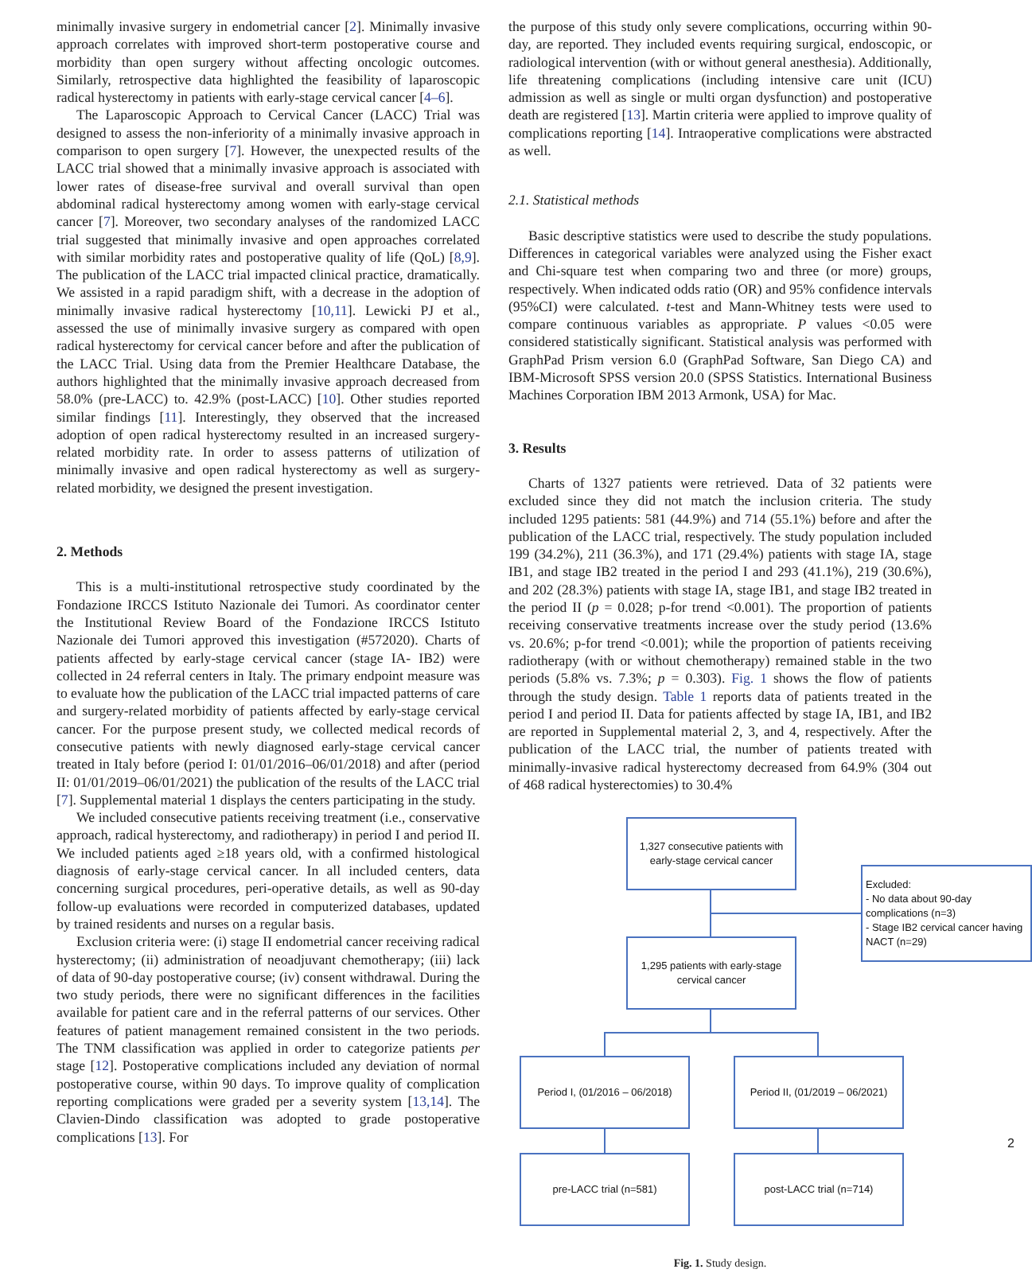minimally invasive surgery in endometrial cancer [2]. Minimally invasive approach correlates with improved short-term postoperative course and morbidity than open surgery without affecting oncologic outcomes. Similarly, retrospective data highlighted the feasibility of laparoscopic radical hysterectomy in patients with early-stage cervical cancer [4–6].
The Laparoscopic Approach to Cervical Cancer (LACC) Trial was designed to assess the non-inferiority of a minimally invasive approach in comparison to open surgery [7]. However, the unexpected results of the LACC trial showed that a minimally invasive approach is associated with lower rates of disease-free survival and overall survival than open abdominal radical hysterectomy among women with early-stage cervical cancer [7]. Moreover, two secondary analyses of the randomized LACC trial suggested that minimally invasive and open approaches correlated with similar morbidity rates and postoperative quality of life (QoL) [8,9]. The publication of the LACC trial impacted clinical practice, dramatically. We assisted in a rapid paradigm shift, with a decrease in the adoption of minimally invasive radical hysterectomy [10,11]. Lewicki PJ et al., assessed the use of minimally invasive surgery as compared with open radical hysterectomy for cervical cancer before and after the publication of the LACC Trial. Using data from the Premier Healthcare Database, the authors highlighted that the minimally invasive approach decreased from 58.0% (pre-LACC) to. 42.9% (post-LACC) [10]. Other studies reported similar findings [11]. Interestingly, they observed that the increased adoption of open radical hysterectomy resulted in an increased surgery-related morbidity rate. In order to assess patterns of utilization of minimally invasive and open radical hysterectomy as well as surgery-related morbidity, we designed the present investigation.
2. Methods
This is a multi-institutional retrospective study coordinated by the Fondazione IRCCS Istituto Nazionale dei Tumori. As coordinator center the Institutional Review Board of the Fondazione IRCCS Istituto Nazionale dei Tumori approved this investigation (#572020). Charts of patients affected by early-stage cervical cancer (stage IA- IB2) were collected in 24 referral centers in Italy. The primary endpoint measure was to evaluate how the publication of the LACC trial impacted patterns of care and surgery-related morbidity of patients affected by early-stage cervical cancer. For the purpose present study, we collected medical records of consecutive patients with newly diagnosed early-stage cervical cancer treated in Italy before (period I: 01/01/2016–06/01/2018) and after (period II: 01/01/2019–06/01/2021) the publication of the results of the LACC trial [7]. Supplemental material 1 displays the centers participating in the study.
We included consecutive patients receiving treatment (i.e., conservative approach, radical hysterectomy, and radiotherapy) in period I and period II. We included patients aged ≥18 years old, with a confirmed histological diagnosis of early-stage cervical cancer. In all included centers, data concerning surgical procedures, peri-operative details, as well as 90-day follow-up evaluations were recorded in computerized databases, updated by trained residents and nurses on a regular basis.
Exclusion criteria were: (i) stage II endometrial cancer receiving radical hysterectomy; (ii) administration of neoadjuvant chemotherapy; (iii) lack of data of 90-day postoperative course; (iv) consent withdrawal. During the two study periods, there were no significant differences in the facilities available for patient care and in the referral patterns of our services. Other features of patient management remained consistent in the two periods. The TNM classification was applied in order to categorize patients per stage [12]. Postoperative complications included any deviation of normal postoperative course, within 90 days. To improve quality of complication reporting complications were graded per a severity system [13,14]. The Clavien-Dindo classification was adopted to grade postoperative complications [13]. For
the purpose of this study only severe complications, occurring within 90-day, are reported. They included events requiring surgical, endoscopic, or radiological intervention (with or without general anesthesia). Additionally, life threatening complications (including intensive care unit (ICU) admission as well as single or multi organ dysfunction) and postoperative death are registered [13]. Martin criteria were applied to improve quality of complications reporting [14]. Intraoperative complications were abstracted as well.
2.1. Statistical methods
Basic descriptive statistics were used to describe the study populations. Differences in categorical variables were analyzed using the Fisher exact and Chi-square test when comparing two and three (or more) groups, respectively. When indicated odds ratio (OR) and 95% confidence intervals (95%CI) were calculated. t-test and Mann-Whitney tests were used to compare continuous variables as appropriate. P values <0.05 were considered statistically significant. Statistical analysis was performed with GraphPad Prism version 6.0 (GraphPad Software, San Diego CA) and IBM-Microsoft SPSS version 20.0 (SPSS Statistics. International Business Machines Corporation IBM 2013 Armonk, USA) for Mac.
3. Results
Charts of 1327 patients were retrieved. Data of 32 patients were excluded since they did not match the inclusion criteria. The study included 1295 patients: 581 (44.9%) and 714 (55.1%) before and after the publication of the LACC trial, respectively. The study population included 199 (34.2%), 211 (36.3%), and 171 (29.4%) patients with stage IA, stage IB1, and stage IB2 treated in the period I and 293 (41.1%), 219 (30.6%), and 202 (28.3%) patients with stage IA, stage IB1, and stage IB2 treated in the period II (p = 0.028; p-for trend <0.001). The proportion of patients receiving conservative treatments increase over the study period (13.6% vs. 20.6%; p-for trend <0.001); while the proportion of patients receiving radiotherapy (with or without chemotherapy) remained stable in the two periods (5.8% vs. 7.3%; p = 0.303). Fig. 1 shows the flow of patients through the study design. Table 1 reports data of patients treated in the period I and period II. Data for patients affected by stage IA, IB1, and IB2 are reported in Supplemental material 2, 3, and 4, respectively. After the publication of the LACC trial, the number of patients treated with minimally-invasive radical hysterectomy decreased from 64.9% (304 out of 468 radical hysterectomies) to 30.4%
1,327 consecutive patients with early-stage cervical cancer
Excluded:
- No data about 90-day complications (n=3)
- Stage IB2 cervical cancer having NACT (n=29)
1,295 patients with early-stage cervical cancer
Period I, (01/2016 – 06/2018)
Period II, (01/2019 – 06/2021)
pre-LACC trial (n=581) post-LACC trial (n=714)
Fig. 1. Study design.
2